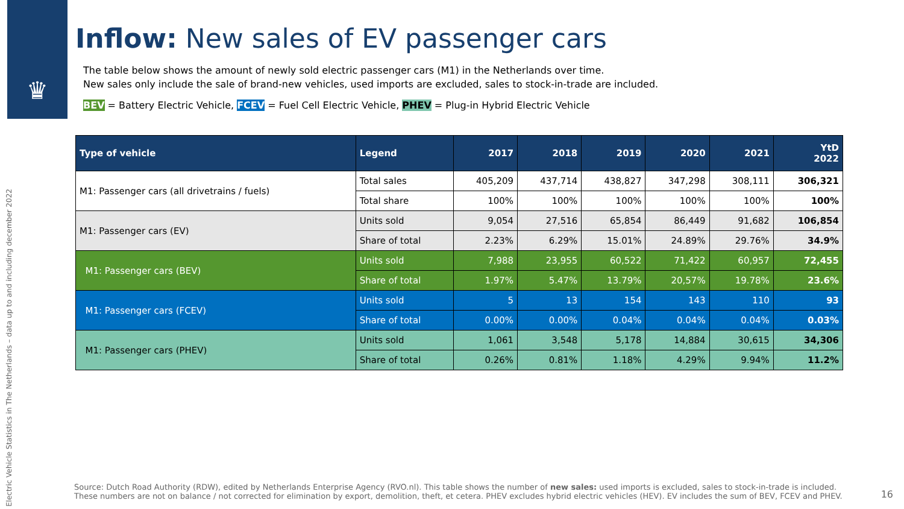♛
Electric Vehicle Statistics in The Netherlands – data up to and including december 2022
Inflow: New sales of EV passenger cars
The table below shows the amount of newly sold electric passenger cars (M1) in the Netherlands over time.
New sales only include the sale of brand-new vehicles, used imports are excluded, sales to stock-in-trade are included.
BEV = Battery Electric Vehicle, FCEV = Fuel Cell Electric Vehicle, PHEV = Plug-in Hybrid Electric Vehicle
| Type of vehicle | Legend | 2017 | 2018 | 2019 | 2020 | 2021 | YtD 2022 |
| --- | --- | --- | --- | --- | --- | --- | --- |
| M1: Passenger cars (all drivetrains / fuels) | Total sales | 405,209 | 437,714 | 438,827 | 347,298 | 308,111 | 306,321 |
| | Total share | 100% | 100% | 100% | 100% | 100% | 100% |
| M1: Passenger cars (EV) | Units sold | 9,054 | 27,516 | 65,854 | 86,449 | 91,682 | 106,854 |
| | Share of total | 2.23% | 6.29% | 15.01% | 24.89% | 29.76% | 34.9% |
| M1: Passenger cars (BEV) | Units sold | 7,988 | 23,955 | 60,522 | 71,422 | 60,957 | 72,455 |
| | Share of total | 1.97% | 5.47% | 13.79% | 20,57% | 19.78% | 23.6% |
| M1: Passenger cars (FCEV) | Units sold | 5 | 13 | 154 | 143 | 110 | 93 |
| | Share of total | 0.00% | 0.00% | 0.04% | 0.04% | 0.04% | 0.03% |
| M1: Passenger cars (PHEV) | Units sold | 1,061 | 3,548 | 5,178 | 14,884 | 30,615 | 34,306 |
| | Share of total | 0.26% | 0.81% | 1.18% | 4.29% | 9.94% | 11.2% |
Source: Dutch Road Authority (RDW), edited by Netherlands Enterprise Agency (RVO.nl). This table shows the number of new sales: used imports is excluded, sales to stock-in-trade is included. These numbers are not on balance / not corrected for elimination by export, demolition, theft, et cetera. PHEV excludes hybrid electric vehicles (HEV). EV includes the sum of BEV, FCEV and PHEV.
16